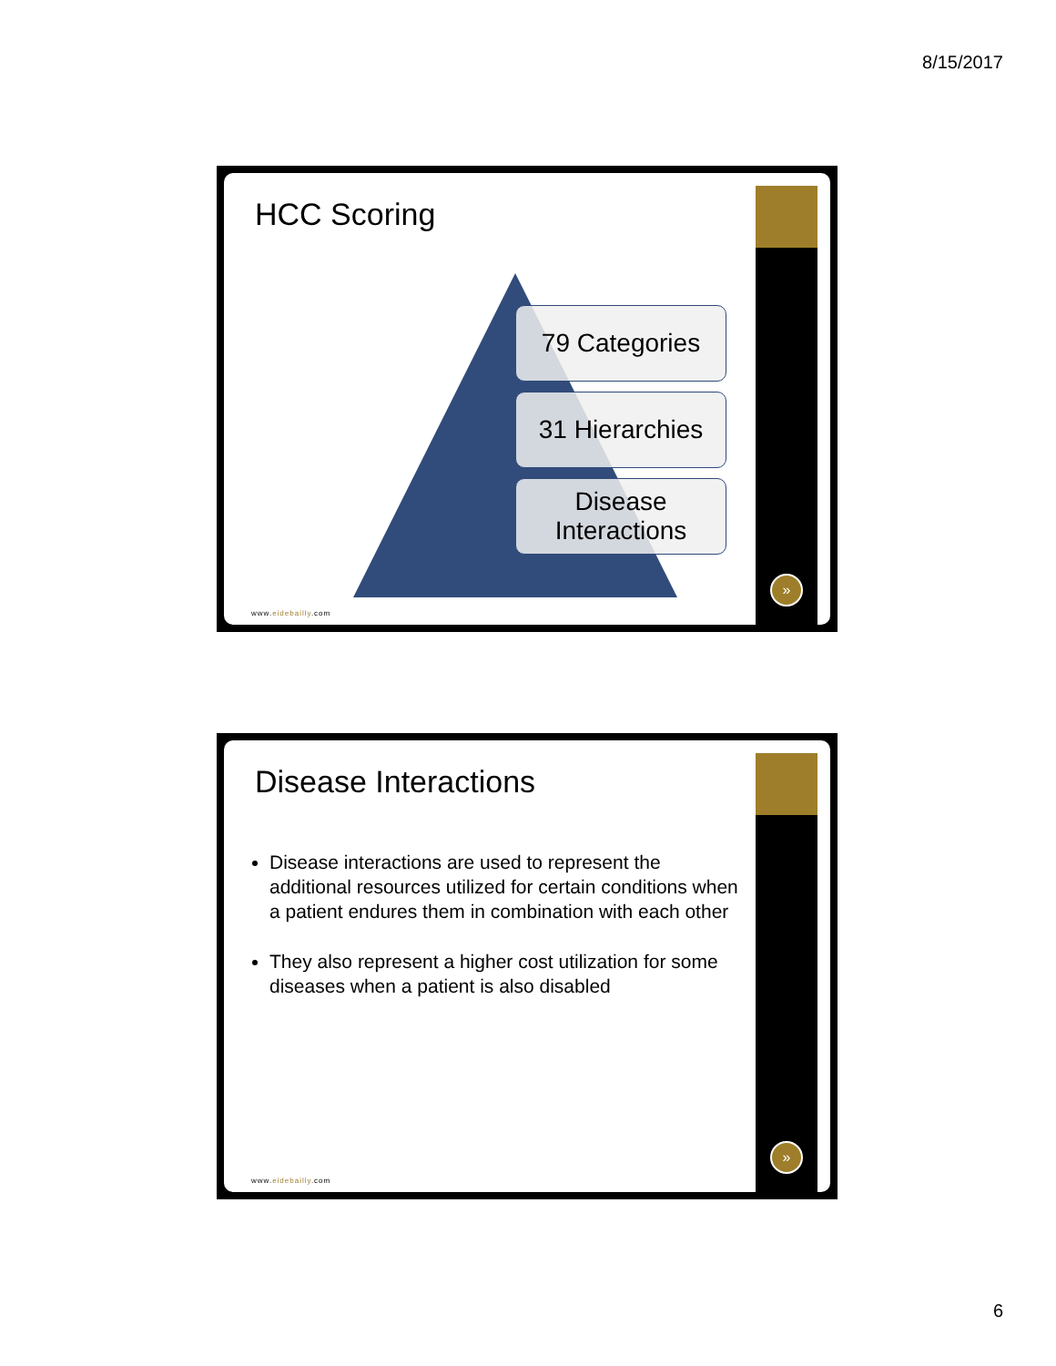8/15/2017
HCC Scoring
79 Categories
31 Hierarchies
Disease
Interactions
www.eidebailly.com
»
Disease Interactions
Disease interactions are used to represent the additional resources utilized for certain conditions when a patient endures them in combination with each other
They also represent a higher cost utilization for some diseases when a patient is also disabled
www.eidebailly.com
»
6